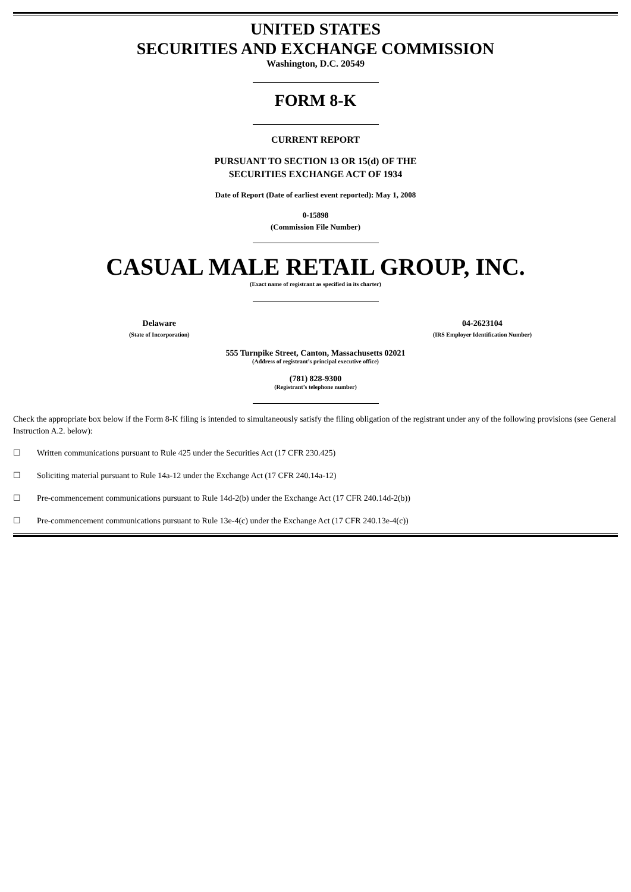UNITED STATES
SECURITIES AND EXCHANGE COMMISSION
Washington, D.C. 20549
FORM 8-K
CURRENT REPORT
PURSUANT TO SECTION 13 OR 15(d) OF THE
SECURITIES EXCHANGE ACT OF 1934
Date of Report (Date of earliest event reported): May 1, 2008
0-15898
(Commission File Number)
CASUAL MALE RETAIL GROUP, INC.
(Exact name of registrant as specified in its charter)
Delaware
(State of Incorporation)
04-2623104
(IRS Employer Identification Number)
555 Turnpike Street, Canton, Massachusetts 02021
(Address of registrant’s principal executive office)
(781) 828-9300
(Registrant’s telephone number)
Check the appropriate box below if the Form 8-K filing is intended to simultaneously satisfy the filing obligation of the registrant under any of the following provisions (see General Instruction A.2. below):
☐ Written communications pursuant to Rule 425 under the Securities Act (17 CFR 230.425)
☐ Soliciting material pursuant to Rule 14a-12 under the Exchange Act (17 CFR 240.14a-12)
☐ Pre-commencement communications pursuant to Rule 14d-2(b) under the Exchange Act (17 CFR 240.14d-2(b))
☐ Pre-commencement communications pursuant to Rule 13e-4(c) under the Exchange Act (17 CFR 240.13e-4(c))